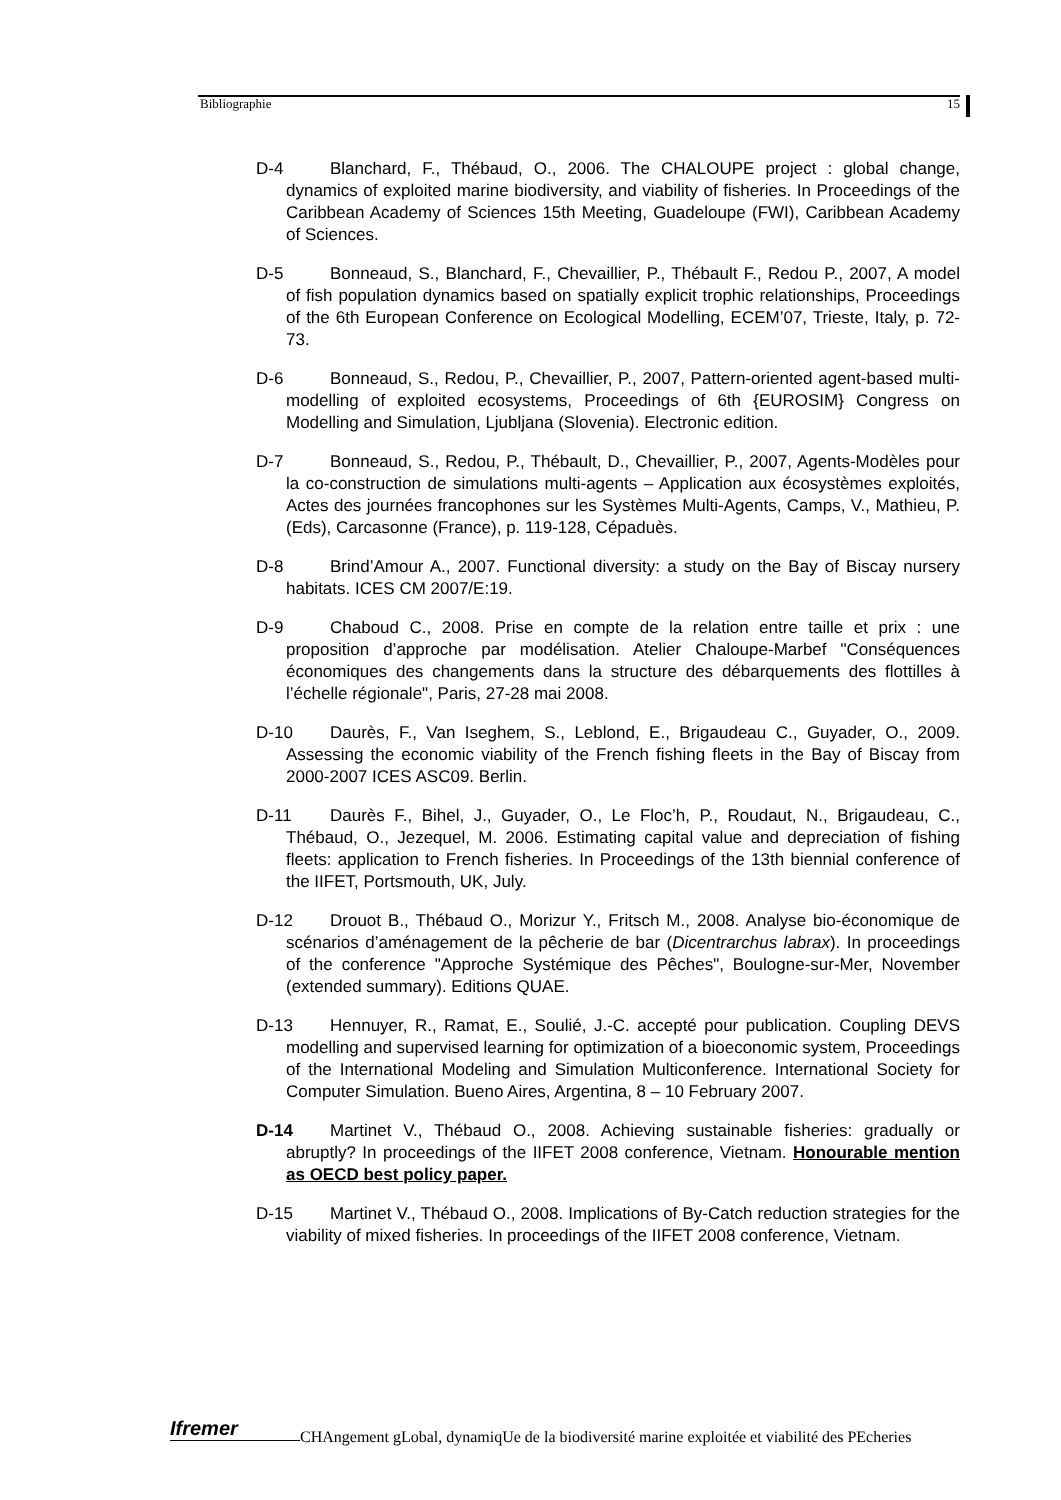Bibliographie 15
D-4 Blanchard, F., Thébaud, O., 2006. The CHALOUPE project : global change, dynamics of exploited marine biodiversity, and viability of fisheries. In Proceedings of the Caribbean Academy of Sciences 15th Meeting, Guadeloupe (FWI), Caribbean Academy of Sciences.
D-5 Bonneaud, S., Blanchard, F., Chevaillier, P., Thébault F., Redou P., 2007, A model of fish population dynamics based on spatially explicit trophic relationships, Proceedings of the 6th European Conference on Ecological Modelling, ECEM’07, Trieste, Italy, p. 72-73.
D-6 Bonneaud, S., Redou, P., Chevaillier, P., 2007, Pattern-oriented agent-based multi-modelling of exploited ecosystems, Proceedings of 6th {EUROSIM} Congress on Modelling and Simulation, Ljubljana (Slovenia). Electronic edition.
D-7 Bonneaud, S., Redou, P., Thébault, D., Chevaillier, P., 2007, Agents-Modèles pour la co-construction de simulations multi-agents – Application aux écosystèmes exploités, Actes des journées francophones sur les Systèmes Multi-Agents, Camps, V., Mathieu, P. (Eds), Carcasonne (France), p. 119-128, Cépaduès.
D-8 Brind’Amour A., 2007. Functional diversity: a study on the Bay of Biscay nursery habitats. ICES CM 2007/E:19.
D-9 Chaboud C., 2008. Prise en compte de la relation entre taille et prix : une proposition d’approche par modélisation. Atelier Chaloupe-Marbef "Conséquences économiques des changements dans la structure des débarquements des flottilles à l’échelle régionale", Paris, 27-28 mai 2008.
D-10 Daurès, F., Van Iseghem, S., Leblond, E., Brigaudeau C., Guyader, O., 2009. Assessing the economic viability of the French fishing fleets in the Bay of Biscay from 2000-2007 ICES ASC09. Berlin.
D-11 Daurès F., Bihel, J., Guyader, O., Le Floc’h, P., Roudaut, N., Brigaudeau, C., Thébaud, O., Jezequel, M. 2006. Estimating capital value and depreciation of fishing fleets: application to French fisheries. In Proceedings of the 13th biennial conference of the IIFET, Portsmouth, UK, July.
D-12 Drouot B., Thébaud O., Morizur Y., Fritsch M., 2008. Analyse bio-économique de scénarios d’aménagement de la pêcherie de bar (Dicentrarchus labrax). In proceedings of the conference "Approche Systémique des Pêches", Boulogne-sur-Mer, November (extended summary). Editions QUAE.
D-13 Hennuyer, R., Ramat, E., Soulié, J.-C. accepté pour publication. Coupling DEVS modelling and supervised learning for optimization of a bioeconomic system, Proceedings of the International Modeling and Simulation Multiconference. International Society for Computer Simulation. Bueno Aires, Argentina, 8 – 10 February 2007.
D-14 Martinet V., Thébaud O., 2008. Achieving sustainable fisheries: gradually or abruptly? In proceedings of the IIFET 2008 conference, Vietnam. Honourable mention as OECD best policy paper.
D-15 Martinet V., Thébaud O., 2008. Implications of By-Catch reduction strategies for the viability of mixed fisheries. In proceedings of the IIFET 2008 conference, Vietnam.
Ifremer
CHAngement gLobal, dynamiqUe de la biodiversité marine exploitée et viabilité des PEcheries